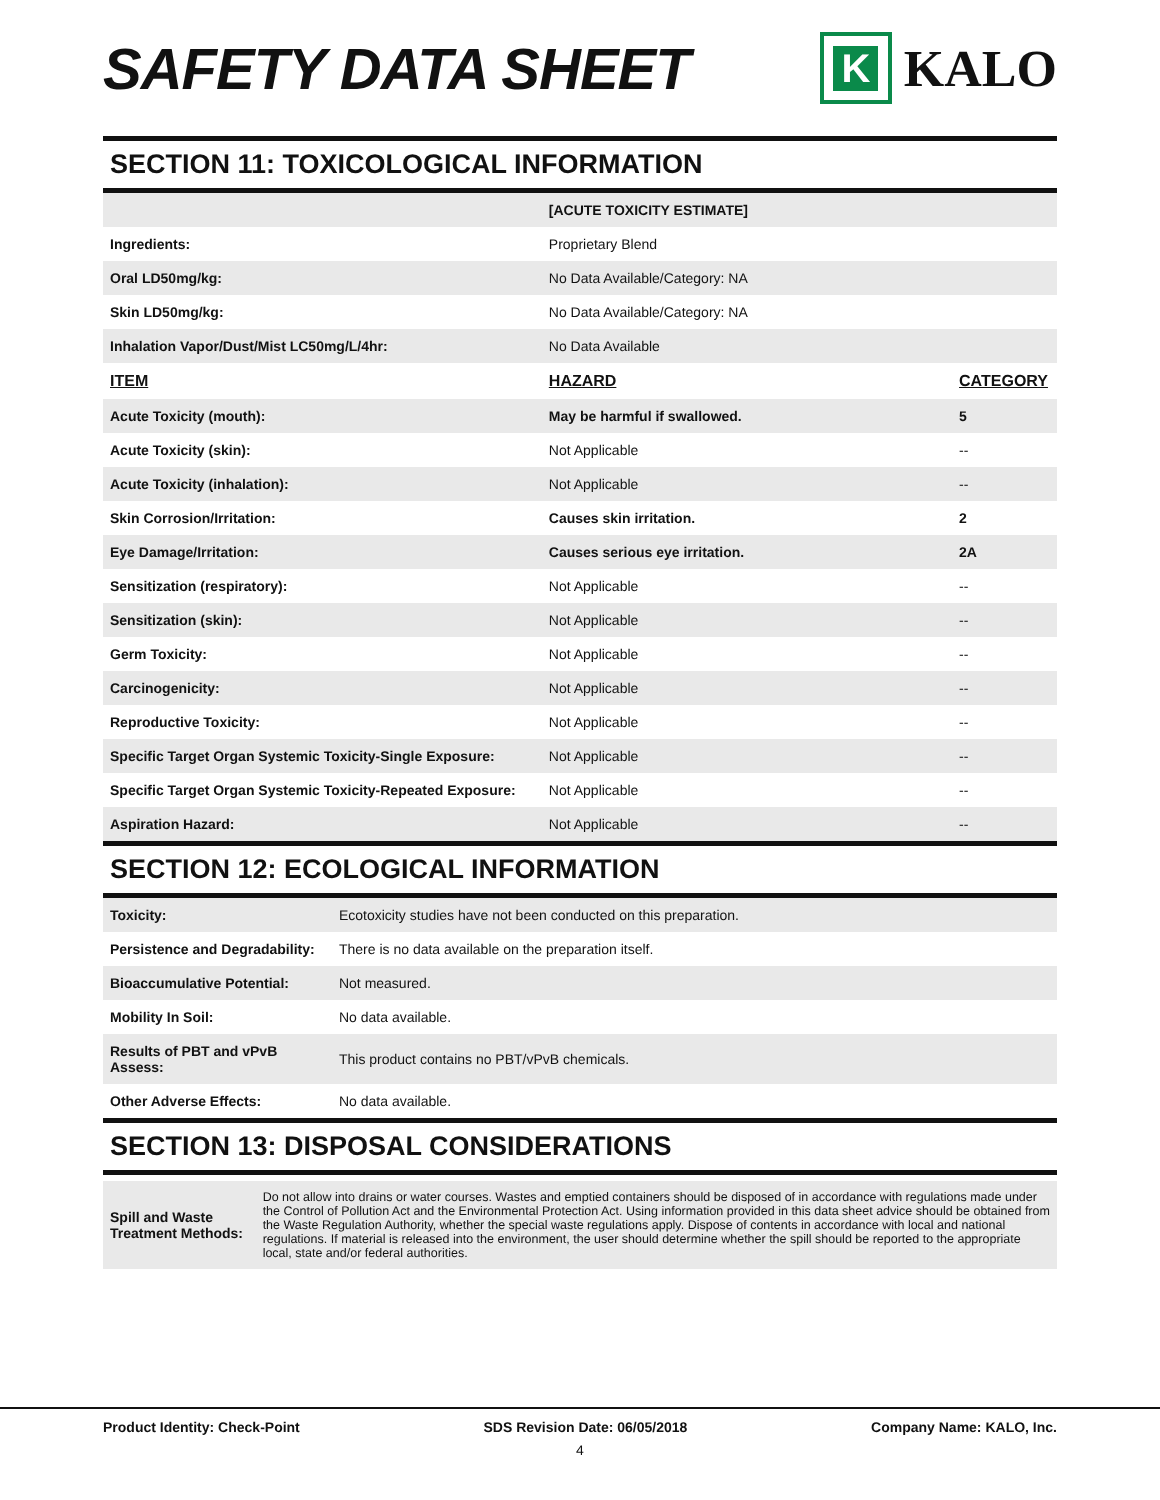SAFETY DATA SHEET
K
KALO
SECTION 11: TOXICOLOGICAL INFORMATION
| | [ACUTE TOXICITY ESTIMATE] | |
| Ingredients: | Proprietary Blend | |
| Oral LD50mg/kg: | No Data Available/Category: NA | |
| Skin LD50mg/kg: | No Data Available/Category: NA | |
| Inhalation Vapor/Dust/Mist LC50mg/L/4hr: | No Data Available | |
| ITEM | HAZARD | CATEGORY |
| Acute Toxicity (mouth): | May be harmful if swallowed. | 5 |
| Acute Toxicity (skin): | Not Applicable | -- |
| Acute Toxicity (inhalation): | Not Applicable | -- |
| Skin Corrosion/Irritation: | Causes skin irritation. | 2 |
| Eye Damage/Irritation: | Causes serious eye irritation. | 2A |
| Sensitization (respiratory): | Not Applicable | -- |
| Sensitization (skin): | Not Applicable | -- |
| Germ Toxicity: | Not Applicable | -- |
| Carcinogenicity: | Not Applicable | -- |
| Reproductive Toxicity: | Not Applicable | -- |
| Specific Target Organ Systemic Toxicity-Single Exposure: | Not Applicable | -- |
| Specific Target Organ Systemic Toxicity-Repeated Exposure: | Not Applicable | -- |
| Aspiration Hazard: | Not Applicable | -- |
SECTION 12: ECOLOGICAL INFORMATION
| Toxicity: | Ecotoxicity studies have not been conducted on this preparation. |
| Persistence and Degradability: | There is no data available on the preparation itself. |
| Bioaccumulative Potential: | Not measured. |
| Mobility In Soil: | No data available. |
| Results of PBT and vPvB Assess: | This product contains no PBT/vPvB chemicals. |
| Other Adverse Effects: | No data available. |
SECTION 13: DISPOSAL CONSIDERATIONS
| Spill and Waste Treatment Methods: | Do not allow into drains or water courses. Wastes and emptied containers should be disposed of in accordance with regulations made under the Control of Pollution Act and the Environmental Protection Act. Using information provided in this data sheet advice should be obtained from the Waste Regulation Authority, whether the special waste regulations apply. Dispose of contents in accordance with local and national regulations. If material is released into the environment, the user should determine whether the spill should be reported to the appropriate local, state and/or federal authorities. |
Product Identity: Check-Point SDS Revision Date: 06/05/2018 Company Name: KALO, Inc.
4